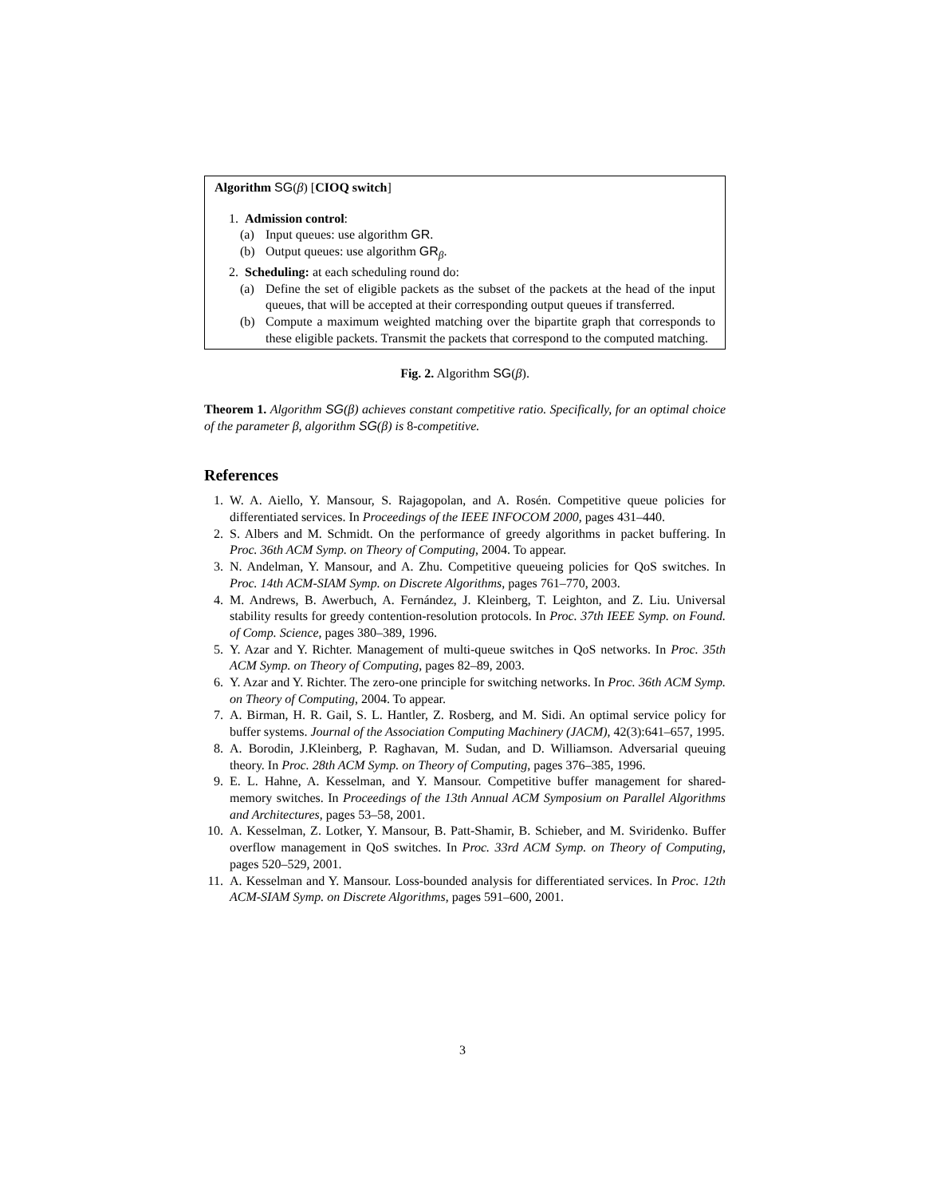Algorithm SG(β) [CIOQ switch]
1. Admission control:
(a) Input queues: use algorithm GR.
(b) Output queues: use algorithm GR<sub>β</sub>.
2. Scheduling: at each scheduling round do:
(a) Define the set of eligible packets as the subset of the packets at the head of the input queues, that will be accepted at their corresponding output queues if transferred.
(b) Compute a maximum weighted matching over the bipartite graph that corresponds to these eligible packets. Transmit the packets that correspond to the computed matching.
Fig. 2. Algorithm SG(β).
Theorem 1. Algorithm SG(β) achieves constant competitive ratio. Specifically, for an optimal choice of the parameter β, algorithm SG(β) is 8-competitive.
References
1. W. A. Aiello, Y. Mansour, S. Rajagopolan, and A. Rosén. Competitive queue policies for differentiated services. In Proceedings of the IEEE INFOCOM 2000, pages 431–440.
2. S. Albers and M. Schmidt. On the performance of greedy algorithms in packet buffering. In Proc. 36th ACM Symp. on Theory of Computing, 2004. To appear.
3. N. Andelman, Y. Mansour, and A. Zhu. Competitive queueing policies for QoS switches. In Proc. 14th ACM-SIAM Symp. on Discrete Algorithms, pages 761–770, 2003.
4. M. Andrews, B. Awerbuch, A. Fernández, J. Kleinberg, T. Leighton, and Z. Liu. Universal stability results for greedy contention-resolution protocols. In Proc. 37th IEEE Symp. on Found. of Comp. Science, pages 380–389, 1996.
5. Y. Azar and Y. Richter. Management of multi-queue switches in QoS networks. In Proc. 35th ACM Symp. on Theory of Computing, pages 82–89, 2003.
6. Y. Azar and Y. Richter. The zero-one principle for switching networks. In Proc. 36th ACM Symp. on Theory of Computing, 2004. To appear.
7. A. Birman, H. R. Gail, S. L. Hantler, Z. Rosberg, and M. Sidi. An optimal service policy for buffer systems. Journal of the Association Computing Machinery (JACM), 42(3):641–657, 1995.
8. A. Borodin, J.Kleinberg, P. Raghavan, M. Sudan, and D. Williamson. Adversarial queuing theory. In Proc. 28th ACM Symp. on Theory of Computing, pages 376–385, 1996.
9. E. L. Hahne, A. Kesselman, and Y. Mansour. Competitive buffer management for shared-memory switches. In Proceedings of the 13th Annual ACM Symposium on Parallel Algorithms and Architectures, pages 53–58, 2001.
10. A. Kesselman, Z. Lotker, Y. Mansour, B. Patt-Shamir, B. Schieber, and M. Sviridenko. Buffer overflow management in QoS switches. In Proc. 33rd ACM Symp. on Theory of Computing, pages 520–529, 2001.
11. A. Kesselman and Y. Mansour. Loss-bounded analysis for differentiated services. In Proc. 12th ACM-SIAM Symp. on Discrete Algorithms, pages 591–600, 2001.
3